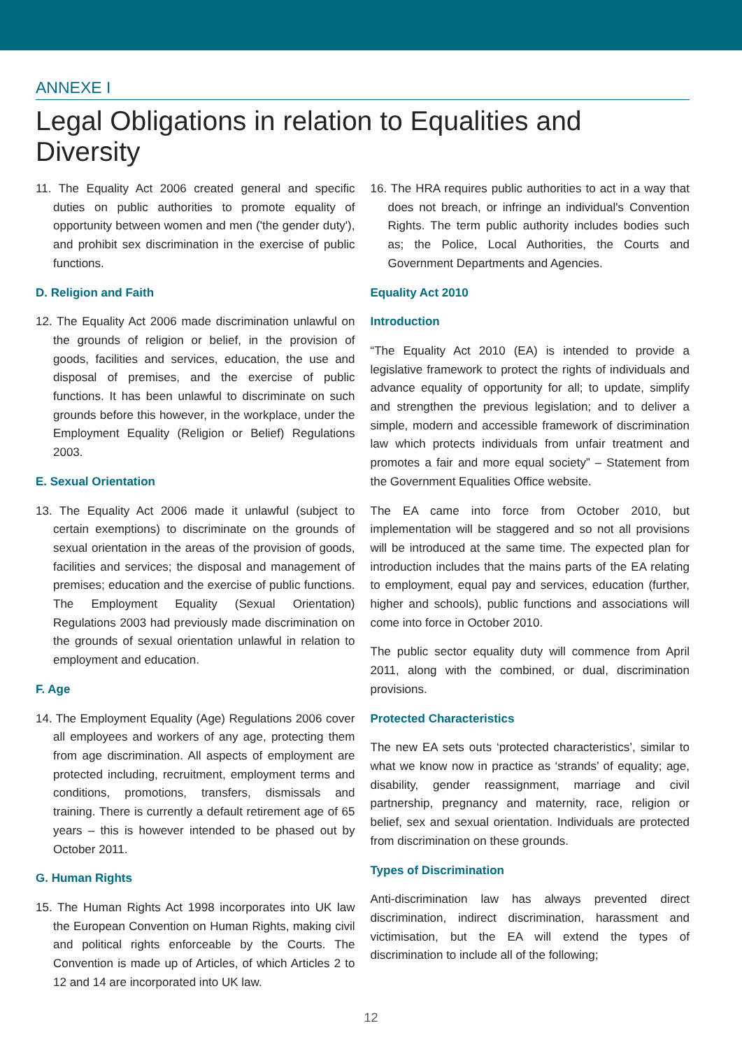ANNEXE I
Legal Obligations in relation to Equalities and Diversity
11. The Equality Act 2006 created general and specific duties on public authorities to promote equality of opportunity between women and men ('the gender duty'), and prohibit sex discrimination in the exercise of public functions.
D. Religion and Faith
12. The Equality Act 2006 made discrimination unlawful on the grounds of religion or belief, in the provision of goods, facilities and services, education, the use and disposal of premises, and the exercise of public functions. It has been unlawful to discriminate on such grounds before this however, in the workplace, under the Employment Equality (Religion or Belief) Regulations 2003.
E. Sexual Orientation
13. The Equality Act 2006 made it unlawful (subject to certain exemptions) to discriminate on the grounds of sexual orientation in the areas of the provision of goods, facilities and services; the disposal and management of premises; education and the exercise of public functions. The Employment Equality (Sexual Orientation) Regulations 2003 had previously made discrimination on the grounds of sexual orientation unlawful in relation to employment and education.
F. Age
14. The Employment Equality (Age) Regulations 2006 cover all employees and workers of any age, protecting them from age discrimination. All aspects of employment are protected including, recruitment, employment terms and conditions, promotions, transfers, dismissals and training. There is currently a default retirement age of 65 years – this is however intended to be phased out by October 2011.
G. Human Rights
15. The Human Rights Act 1998 incorporates into UK law the European Convention on Human Rights, making civil and political rights enforceable by the Courts. The Convention is made up of Articles, of which Articles 2 to 12 and 14 are incorporated into UK law.
16. The HRA requires public authorities to act in a way that does not breach, or infringe an individual's Convention Rights. The term public authority includes bodies such as; the Police, Local Authorities, the Courts and Government Departments and Agencies.
Equality Act 2010
Introduction
“The Equality Act 2010 (EA) is intended to provide a legislative framework to protect the rights of individuals and advance equality of opportunity for all; to update, simplify and strengthen the previous legislation; and to deliver a simple, modern and accessible framework of discrimination law which protects individuals from unfair treatment and promotes a fair and more equal society” – Statement from the Government Equalities Office website.
The EA came into force from October 2010, but implementation will be staggered and so not all provisions will be introduced at the same time. The expected plan for introduction includes that the mains parts of the EA relating to employment, equal pay and services, education (further, higher and schools), public functions and associations will come into force in October 2010.
The public sector equality duty will commence from April 2011, along with the combined, or dual, discrimination provisions.
Protected Characteristics
The new EA sets outs ‘protected characteristics’, similar to what we know now in practice as ‘strands’ of equality; age, disability, gender reassignment, marriage and civil partnership, pregnancy and maternity, race, religion or belief, sex and sexual orientation. Individuals are protected from discrimination on these grounds.
Types of Discrimination
Anti-discrimination law has always prevented direct discrimination, indirect discrimination, harassment and victimisation, but the EA will extend the types of discrimination to include all of the following;
12